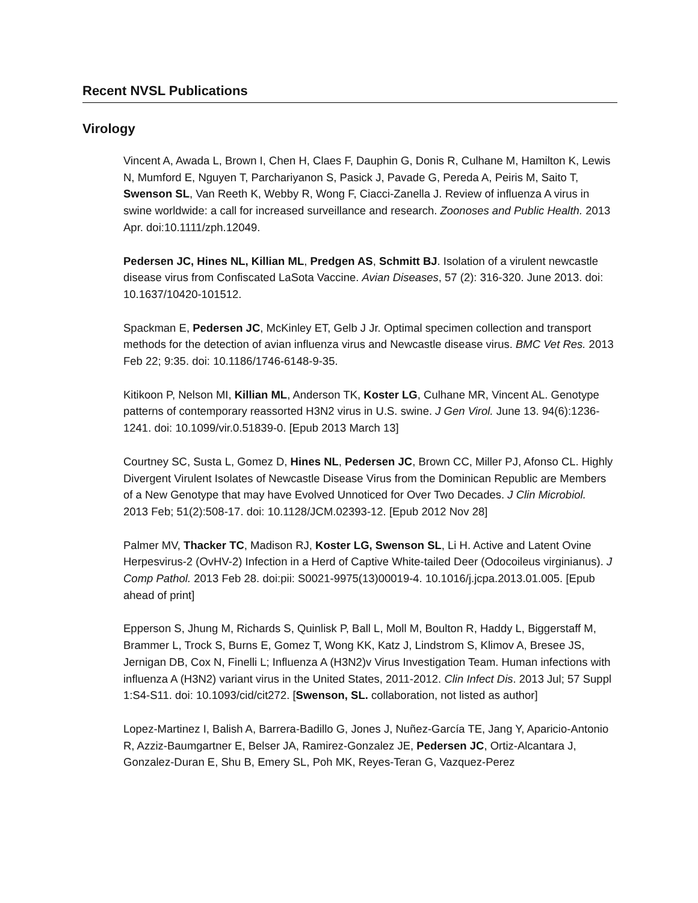Recent NVSL Publications
Virology
Vincent A, Awada L, Brown I, Chen H, Claes F, Dauphin G, Donis R, Culhane M, Hamilton K, Lewis N, Mumford E, Nguyen T, Parchariyanon S, Pasick J, Pavade G, Pereda A, Peiris M, Saito T, Swenson SL, Van Reeth K, Webby R, Wong F, Ciacci-Zanella J. Review of influenza A virus in swine worldwide: a call for increased surveillance and research. Zoonoses and Public Health. 2013 Apr. doi:10.1111/zph.12049.
Pedersen JC, Hines NL, Killian ML, Predgen AS, Schmitt BJ. Isolation of a virulent newcastle disease virus from Confiscated LaSota Vaccine. Avian Diseases, 57 (2): 316-320. June 2013. doi: 10.1637/10420-101512.
Spackman E, Pedersen JC, McKinley ET, Gelb J Jr. Optimal specimen collection and transport methods for the detection of avian influenza virus and Newcastle disease virus. BMC Vet Res. 2013 Feb 22; 9:35. doi: 10.1186/1746-6148-9-35.
Kitikoon P, Nelson MI, Killian ML, Anderson TK, Koster LG, Culhane MR, Vincent AL. Genotype patterns of contemporary reassorted H3N2 virus in U.S. swine. J Gen Virol. June 13. 94(6):1236-1241. doi: 10.1099/vir.0.51839-0. [Epub 2013 March 13]
Courtney SC, Susta L, Gomez D, Hines NL, Pedersen JC, Brown CC, Miller PJ, Afonso CL. Highly Divergent Virulent Isolates of Newcastle Disease Virus from the Dominican Republic are Members of a New Genotype that may have Evolved Unnoticed for Over Two Decades. J Clin Microbiol. 2013 Feb; 51(2):508-17. doi: 10.1128/JCM.02393-12. [Epub 2012 Nov 28]
Palmer MV, Thacker TC, Madison RJ, Koster LG, Swenson SL, Li H. Active and Latent Ovine Herpesvirus-2 (OvHV-2) Infection in a Herd of Captive White-tailed Deer (Odocoileus virginianus). J Comp Pathol. 2013 Feb 28. doi:pii: S0021-9975(13)00019-4. 10.1016/j.jcpa.2013.01.005. [Epub ahead of print]
Epperson S, Jhung M, Richards S, Quinlisk P, Ball L, Moll M, Boulton R, Haddy L, Biggerstaff M, Brammer L, Trock S, Burns E, Gomez T, Wong KK, Katz J, Lindstrom S, Klimov A, Bresee JS, Jernigan DB, Cox N, Finelli L; Influenza A (H3N2)v Virus Investigation Team. Human infections with influenza A (H3N2) variant virus in the United States, 2011-2012. Clin Infect Dis. 2013 Jul; 57 Suppl 1:S4-S11. doi: 10.1093/cid/cit272. [Swenson, SL. collaboration, not listed as author]
Lopez-Martinez I, Balish A, Barrera-Badillo G, Jones J, Nuñez-García TE, Jang Y, Aparicio-Antonio R, Azziz-Baumgartner E, Belser JA, Ramirez-Gonzalez JE, Pedersen JC, Ortiz-Alcantara J, Gonzalez-Duran E, Shu B, Emery SL, Poh MK, Reyes-Teran G, Vazquez-Perez